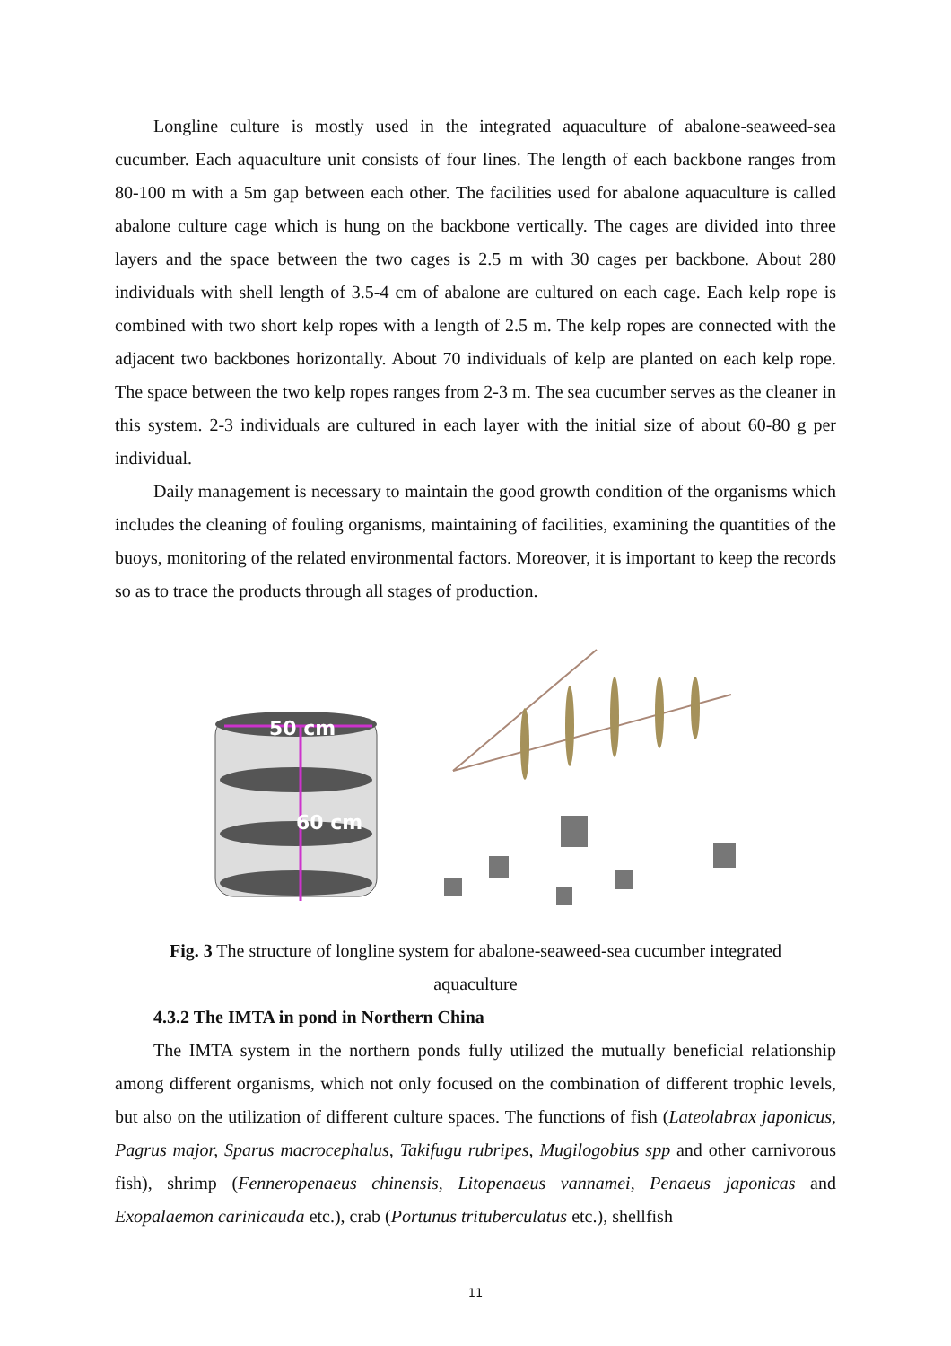Longline culture is mostly used in the integrated aquaculture of abalone-seaweed-sea cucumber. Each aquaculture unit consists of four lines. The length of each backbone ranges from 80-100 m with a 5m gap between each other. The facilities used for abalone aquaculture is called abalone culture cage which is hung on the backbone vertically. The cages are divided into three layers and the space between the two cages is 2.5 m with 30 cages per backbone. About 280 individuals with shell length of 3.5-4 cm of abalone are cultured on each cage. Each kelp rope is combined with two short kelp ropes with a length of 2.5 m. The kelp ropes are connected with the adjacent two backbones horizontally. About 70 individuals of kelp are planted on each kelp rope. The space between the two kelp ropes ranges from 2-3 m. The sea cucumber serves as the cleaner in this system. 2-3 individuals are cultured in each layer with the initial size of about 60-80 g per individual.
Daily management is necessary to maintain the good growth condition of the organisms which includes the cleaning of fouling organisms, maintaining of facilities, examining the quantities of the buoys, monitoring of the related environmental factors. Moreover, it is important to keep the records so as to trace the products through all stages of production.
50 cm
60 cm
Fig. 3 The structure of longline system for abalone-seaweed-sea cucumber integrated aquaculture
4.3.2 The IMTA in pond in Northern China
The IMTA system in the northern ponds fully utilized the mutually beneficial relationship among different organisms, which not only focused on the combination of different trophic levels, but also on the utilization of different culture spaces. The functions of fish (Lateolabrax japonicus, Pagrus major, Sparus macrocephalus, Takifugu rubripes, Mugilogobius spp and other carnivorous fish), shrimp (Fenneropenaeus chinensis, Litopenaeus vannamei, Penaeus japonicas and Exopalaemon carinicauda etc.), crab (Portunus trituberculatus etc.), shellfish
11